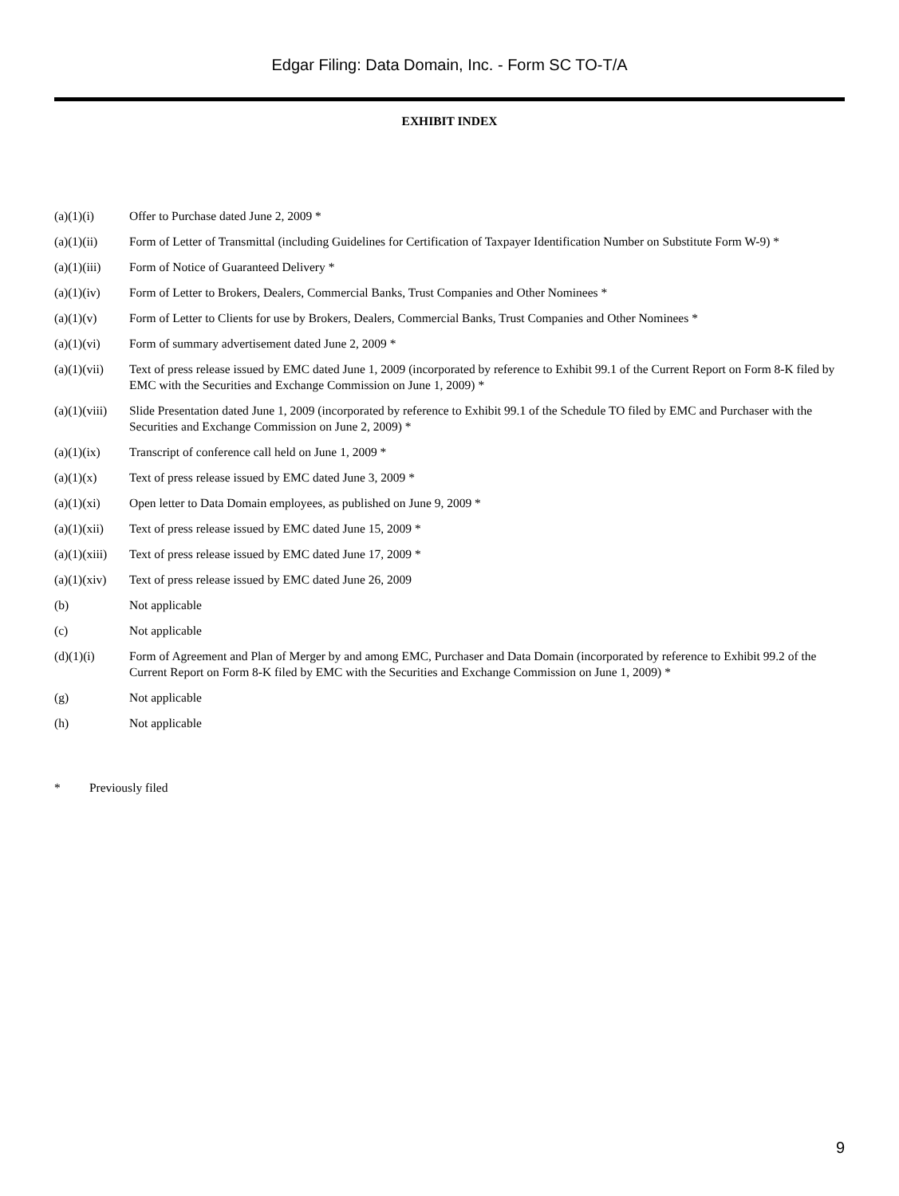Edgar Filing: Data Domain, Inc. - Form SC TO-T/A
EXHIBIT INDEX
| (a)(1)(i) | Offer to Purchase dated June 2, 2009 * |
| (a)(1)(ii) | Form of Letter of Transmittal (including Guidelines for Certification of Taxpayer Identification Number on Substitute Form W-9) * |
| (a)(1)(iii) | Form of Notice of Guaranteed Delivery * |
| (a)(1)(iv) | Form of Letter to Brokers, Dealers, Commercial Banks, Trust Companies and Other Nominees * |
| (a)(1)(v) | Form of Letter to Clients for use by Brokers, Dealers, Commercial Banks, Trust Companies and Other Nominees * |
| (a)(1)(vi) | Form of summary advertisement dated June 2, 2009 * |
| (a)(1)(vii) | Text of press release issued by EMC dated June 1, 2009 (incorporated by reference to Exhibit 99.1 of the Current Report on Form 8-K filed by EMC with the Securities and Exchange Commission on June 1, 2009) * |
| (a)(1)(viii) | Slide Presentation dated June 1, 2009 (incorporated by reference to Exhibit 99.1 of the Schedule TO filed by EMC and Purchaser with the Securities and Exchange Commission on June 2, 2009) * |
| (a)(1)(ix) | Transcript of conference call held on June 1, 2009 * |
| (a)(1)(x) | Text of press release issued by EMC dated June 3, 2009 * |
| (a)(1)(xi) | Open letter to Data Domain employees, as published on June 9, 2009 * |
| (a)(1)(xii) | Text of press release issued by EMC dated June 15, 2009 * |
| (a)(1)(xiii) | Text of press release issued by EMC dated June 17, 2009 * |
| (a)(1)(xiv) | Text of press release issued by EMC dated June 26, 2009 |
| (b) | Not applicable |
| (c) | Not applicable |
| (d)(1)(i) | Form of Agreement and Plan of Merger by and among EMC, Purchaser and Data Domain (incorporated by reference to Exhibit 99.2 of the Current Report on Form 8-K filed by EMC with the Securities and Exchange Commission on June 1, 2009) * |
| (g) | Not applicable |
| (h) | Not applicable |
* Previously filed
9